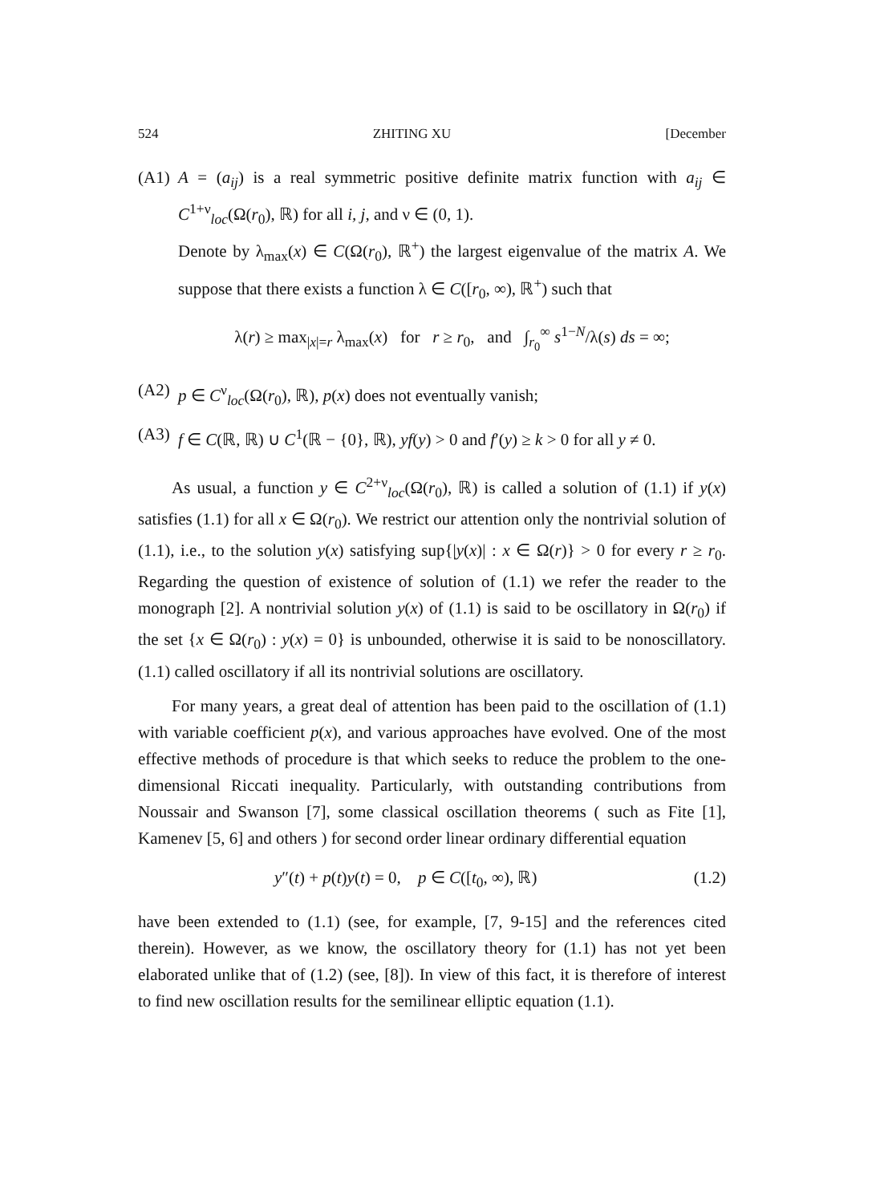524 ZHITING XU [December
(A1)
A = (a<sub>ij</sub>) is a real symmetric positive definite matrix function with a<sub>ij</sub> ∈ C<sup>1+ν</sup><sub>loc</sub>(Ω(r<sub>0</sub>), ℝ) for all i, j, and ν ∈ (0, 1).
Denote by λ<sub>max</sub>(x) ∈ C(Ω(r<sub>0</sub>), ℝ<sup>+</sup>) the largest eigenvalue of the matrix A. We suppose that there exists a function λ ∈ C([r<sub>0</sub>, ∞), ℝ<sup>+</sup>) such that
λ(r) ≥ max<sub>|x|=r</sub> λ<sub>max</sub>(x) for r ≥ r<sub>0</sub>, and ∫<sub>r<sub>0</sub></sub><sup>∞</sup> s<sup>1−N</sup>/λ(s) ds = ∞;
(A2)
p ∈ C<sup>ν</sup><sub>loc</sub>(Ω(r<sub>0</sub>), ℝ), p(x) does not eventually vanish;
(A3)
f ∈ C(ℝ, ℝ) ∪ C<sup>1</sup>(ℝ − {0}, ℝ), yf(y) > 0 and f′(y) ≥ k > 0 for all y ≠ 0.
As usual, a function y ∈ C<sup>2+ν</sup><sub>loc</sub>(Ω(r<sub>0</sub>), ℝ) is called a solution of (1.1) if y(x) satisfies (1.1) for all x ∈ Ω(r<sub>0</sub>). We restrict our attention only the nontrivial solution of (1.1), i.e., to the solution y(x) satisfying sup{|y(x)| : x ∈ Ω(r)} > 0 for every r ≥ r<sub>0</sub>. Regarding the question of existence of solution of (1.1) we refer the reader to the monograph [2]. A nontrivial solution y(x) of (1.1) is said to be oscillatory in Ω(r<sub>0</sub>) if the set {x ∈ Ω(r<sub>0</sub>) : y(x) = 0} is unbounded, otherwise it is said to be nonoscillatory. (1.1) called oscillatory if all its nontrivial solutions are oscillatory.
For many years, a great deal of attention has been paid to the oscillation of (1.1) with variable coefficient p(x), and various approaches have evolved. One of the most effective methods of procedure is that which seeks to reduce the problem to the one-dimensional Riccati inequality. Particularly, with outstanding contributions from Noussair and Swanson [7], some classical oscillation theorems ( such as Fite [1], Kamenev [5, 6] and others ) for second order linear ordinary differential equation
y″(t) + p(t)y(t) = 0, p ∈ C([t<sub>0</sub>, ∞), ℝ) (1.2)
have been extended to (1.1) (see, for example, [7, 9-15] and the references cited therein). However, as we know, the oscillatory theory for (1.1) has not yet been elaborated unlike that of (1.2) (see, [8]). In view of this fact, it is therefore of interest to find new oscillation results for the semilinear elliptic equation (1.1).